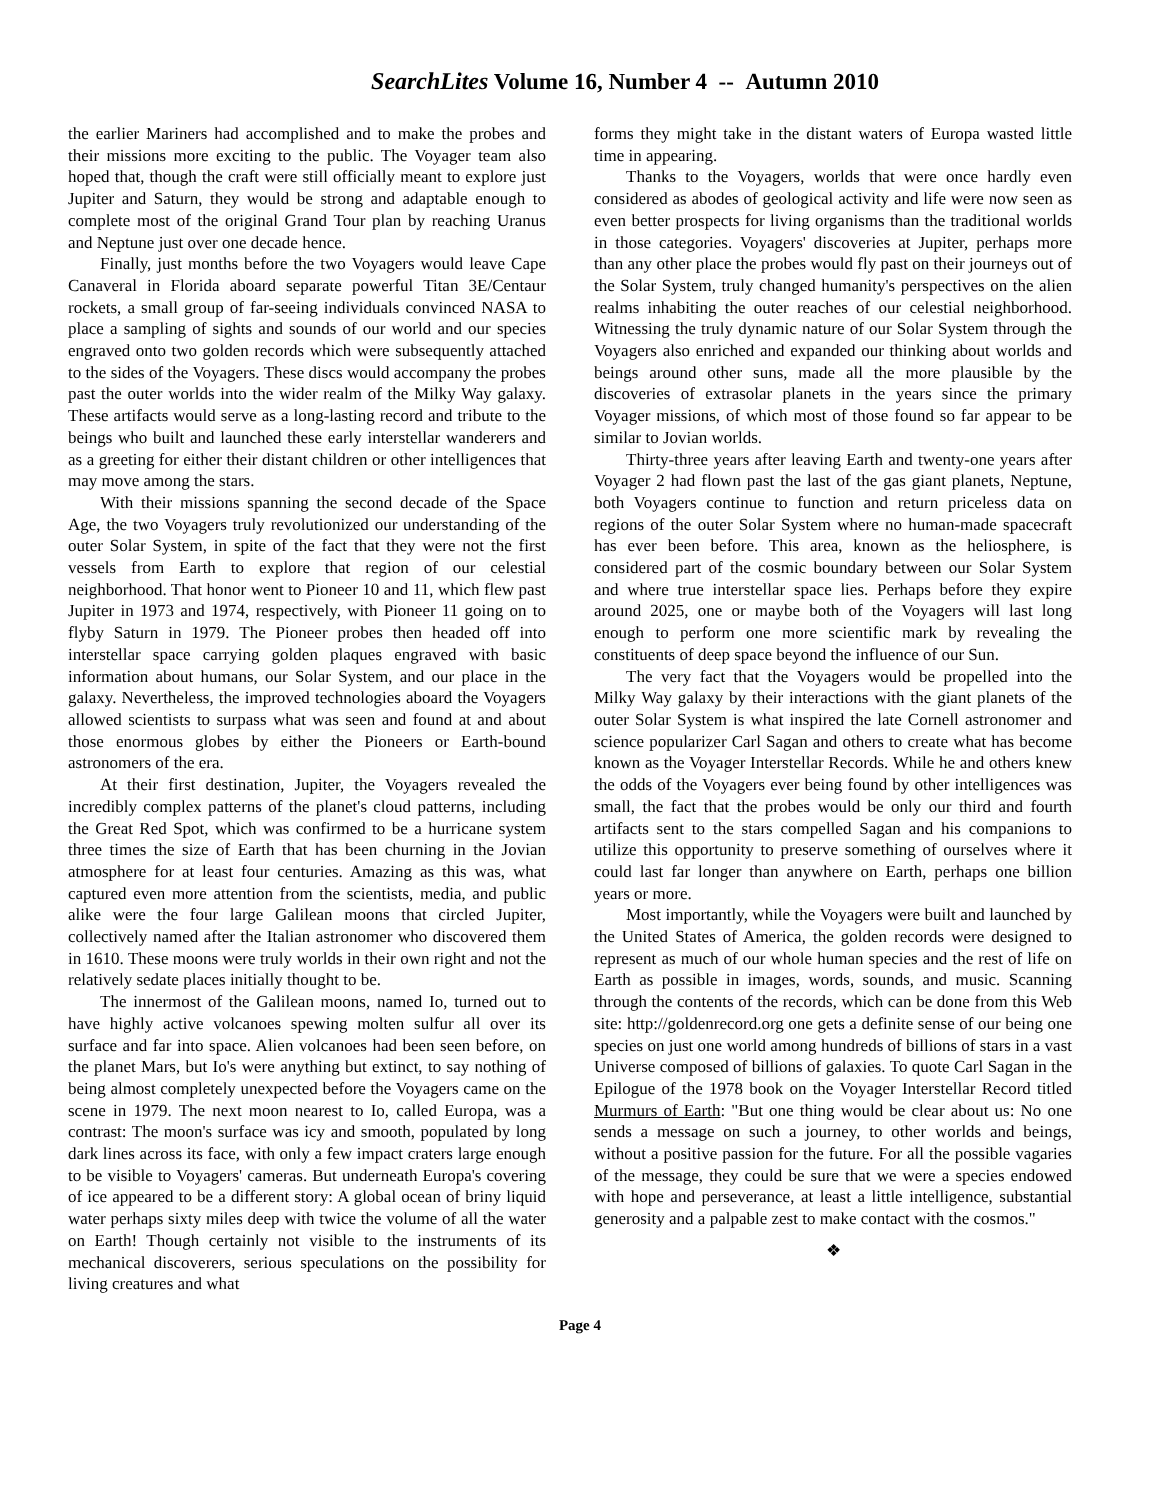SearchLites Volume 16, Number 4 -- Autumn 2010
the earlier Mariners had accomplished and to make the probes and their missions more exciting to the public. The Voyager team also hoped that, though the craft were still officially meant to explore just Jupiter and Saturn, they would be strong and adaptable enough to complete most of the original Grand Tour plan by reaching Uranus and Neptune just over one decade hence.
Finally, just months before the two Voyagers would leave Cape Canaveral in Florida aboard separate powerful Titan 3E/Centaur rockets, a small group of far-seeing individuals convinced NASA to place a sampling of sights and sounds of our world and our species engraved onto two golden records which were subsequently attached to the sides of the Voyagers. These discs would accompany the probes past the outer worlds into the wider realm of the Milky Way galaxy. These artifacts would serve as a long-lasting record and tribute to the beings who built and launched these early interstellar wanderers and as a greeting for either their distant children or other intelligences that may move among the stars.
With their missions spanning the second decade of the Space Age, the two Voyagers truly revolutionized our understanding of the outer Solar System, in spite of the fact that they were not the first vessels from Earth to explore that region of our celestial neighborhood. That honor went to Pioneer 10 and 11, which flew past Jupiter in 1973 and 1974, respectively, with Pioneer 11 going on to flyby Saturn in 1979. The Pioneer probes then headed off into interstellar space carrying golden plaques engraved with basic information about humans, our Solar System, and our place in the galaxy. Nevertheless, the improved technologies aboard the Voyagers allowed scientists to surpass what was seen and found at and about those enormous globes by either the Pioneers or Earth-bound astronomers of the era.
At their first destination, Jupiter, the Voyagers revealed the incredibly complex patterns of the planet's cloud patterns, including the Great Red Spot, which was confirmed to be a hurricane system three times the size of Earth that has been churning in the Jovian atmosphere for at least four centuries. Amazing as this was, what captured even more attention from the scientists, media, and public alike were the four large Galilean moons that circled Jupiter, collectively named after the Italian astronomer who discovered them in 1610. These moons were truly worlds in their own right and not the relatively sedate places initially thought to be.
The innermost of the Galilean moons, named Io, turned out to have highly active volcanoes spewing molten sulfur all over its surface and far into space. Alien volcanoes had been seen before, on the planet Mars, but Io's were anything but extinct, to say nothing of being almost completely unexpected before the Voyagers came on the scene in 1979. The next moon nearest to Io, called Europa, was a contrast: The moon's surface was icy and smooth, populated by long dark lines across its face, with only a few impact craters large enough to be visible to Voyagers' cameras. But underneath Europa's covering of ice appeared to be a different story: A global ocean of briny liquid water perhaps sixty miles deep with twice the volume of all the water on Earth! Though certainly not visible to the instruments of its mechanical discoverers, serious speculations on the possibility for living creatures and what
forms they might take in the distant waters of Europa wasted little time in appearing.
Thanks to the Voyagers, worlds that were once hardly even considered as abodes of geological activity and life were now seen as even better prospects for living organisms than the traditional worlds in those categories. Voyagers' discoveries at Jupiter, perhaps more than any other place the probes would fly past on their journeys out of the Solar System, truly changed humanity's perspectives on the alien realms inhabiting the outer reaches of our celestial neighborhood. Witnessing the truly dynamic nature of our Solar System through the Voyagers also enriched and expanded our thinking about worlds and beings around other suns, made all the more plausible by the discoveries of extrasolar planets in the years since the primary Voyager missions, of which most of those found so far appear to be similar to Jovian worlds.
Thirty-three years after leaving Earth and twenty-one years after Voyager 2 had flown past the last of the gas giant planets, Neptune, both Voyagers continue to function and return priceless data on regions of the outer Solar System where no human-made spacecraft has ever been before. This area, known as the heliosphere, is considered part of the cosmic boundary between our Solar System and where true interstellar space lies. Perhaps before they expire around 2025, one or maybe both of the Voyagers will last long enough to perform one more scientific mark by revealing the constituents of deep space beyond the influence of our Sun.
The very fact that the Voyagers would be propelled into the Milky Way galaxy by their interactions with the giant planets of the outer Solar System is what inspired the late Cornell astronomer and science popularizer Carl Sagan and others to create what has become known as the Voyager Interstellar Records. While he and others knew the odds of the Voyagers ever being found by other intelligences was small, the fact that the probes would be only our third and fourth artifacts sent to the stars compelled Sagan and his companions to utilize this opportunity to preserve something of ourselves where it could last far longer than anywhere on Earth, perhaps one billion years or more.
Most importantly, while the Voyagers were built and launched by the United States of America, the golden records were designed to represent as much of our whole human species and the rest of life on Earth as possible in images, words, sounds, and music. Scanning through the contents of the records, which can be done from this Web site: http://goldenrecord.org one gets a definite sense of our being one species on just one world among hundreds of billions of stars in a vast Universe composed of billions of galaxies. To quote Carl Sagan in the Epilogue of the 1978 book on the Voyager Interstellar Record titled Murmurs of Earth: "But one thing would be clear about us: No one sends a message on such a journey, to other worlds and beings, without a positive passion for the future. For all the possible vagaries of the message, they could be sure that we were a species endowed with hope and perseverance, at least a little intelligence, substantial generosity and a palpable zest to make contact with the cosmos."
❖
Page 4